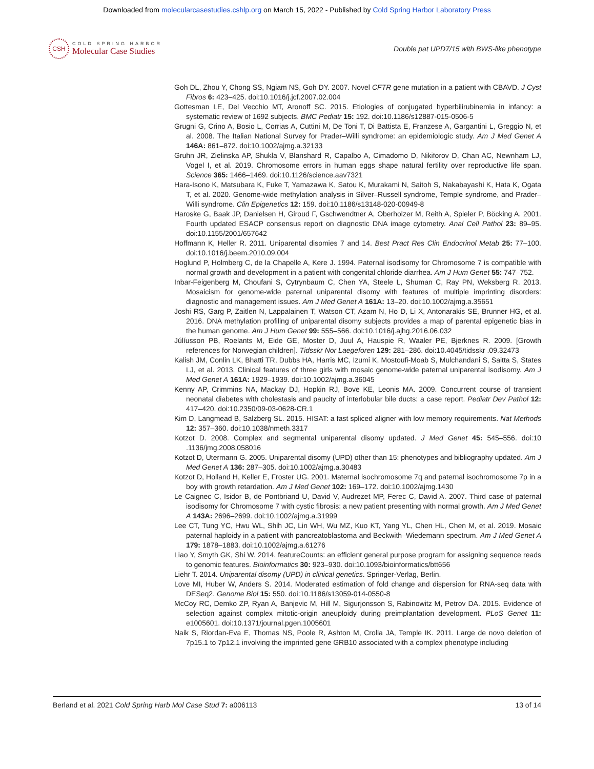Downloaded from molecularcasestudies.cshlp.org on March 15, 2022 - Published by Cold Spring Harbor Laboratory Press
CSH
COLD SPRING HARBOR
Molecular Case Studies
Double pat UPD7/15 with BWS-like phenotype
Goh DL, Zhou Y, Chong SS, Ngiam NS, Goh DY. 2007. Novel CFTR gene mutation in a patient with CBAVD. J Cyst Fibros 6: 423–425. doi:10.1016/j.jcf.2007.02.004
Gottesman LE, Del Vecchio MT, Aronoff SC. 2015. Etiologies of conjugated hyperbilirubinemia in infancy: a systematic review of 1692 subjects. BMC Pediatr 15: 192. doi:10.1186/s12887-015-0506-5
Grugni G, Crino A, Bosio L, Corrias A, Cuttini M, De Toni T, Di Battista E, Franzese A, Gargantini L, Greggio N, et al. 2008. The Italian National Survey for Prader–Willi syndrome: an epidemiologic study. Am J Med Genet A 146A: 861–872. doi:10.1002/ajmg.a.32133
Gruhn JR, Zielinska AP, Shukla V, Blanshard R, Capalbo A, Cimadomo D, Nikiforov D, Chan AC, Newnham LJ, Vogel I, et al. 2019. Chromosome errors in human eggs shape natural fertility over reproductive life span. Science 365: 1466–1469. doi:10.1126/science.aav7321
Hara-Isono K, Matsubara K, Fuke T, Yamazawa K, Satou K, Murakami N, Saitoh S, Nakabayashi K, Hata K, Ogata T, et al. 2020. Genome-wide methylation analysis in Silver–Russell syndrome, Temple syndrome, and Prader–Willi syndrome. Clin Epigenetics 12: 159. doi:10.1186/s13148-020-00949-8
Haroske G, Baak JP, Danielsen H, Giroud F, Gschwendtner A, Oberholzer M, Reith A, Spieler P, Böcking A. 2001. Fourth updated ESACP consensus report on diagnostic DNA image cytometry. Anal Cell Pathol 23: 89–95. doi:10.1155/2001/657642
Hoffmann K, Heller R. 2011. Uniparental disomies 7 and 14. Best Pract Res Clin Endocrinol Metab 25: 77–100. doi:10.1016/j.beem.2010.09.004
Hoglund P, Holmberg C, de la Chapelle A, Kere J. 1994. Paternal isodisomy for Chromosome 7 is compatible with normal growth and development in a patient with congenital chloride diarrhea. Am J Hum Genet 55: 747–752.
Inbar-Feigenberg M, Choufani S, Cytrynbaum C, Chen YA, Steele L, Shuman C, Ray PN, Weksberg R. 2013. Mosaicism for genome-wide paternal uniparental disomy with features of multiple imprinting disorders: diagnostic and management issues. Am J Med Genet A 161A: 13–20. doi:10.1002/ajmg.a.35651
Joshi RS, Garg P, Zaitlen N, Lappalainen T, Watson CT, Azam N, Ho D, Li X, Antonarakis SE, Brunner HG, et al. 2016. DNA methylation profiling of uniparental disomy subjects provides a map of parental epigenetic bias in the human genome. Am J Hum Genet 99: 555–566. doi:10.1016/j.ajhg.2016.06.032
Júlíusson PB, Roelants M, Eide GE, Moster D, Juul A, Hauspie R, Waaler PE, Bjerknes R. 2009. [Growth references for Norwegian children]. Tidsskr Nor Laegeforen 129: 281–286. doi:10.4045/tidsskr .09.32473
Kalish JM, Conlin LK, Bhatti TR, Dubbs HA, Harris MC, Izumi K, Mostoufi-Moab S, Mulchandani S, Saitta S, States LJ, et al. 2013. Clinical features of three girls with mosaic genome-wide paternal uniparental isodisomy. Am J Med Genet A 161A: 1929–1939. doi:10.1002/ajmg.a.36045
Kenny AP, Crimmins NA, Mackay DJ, Hopkin RJ, Bove KE, Leonis MA. 2009. Concurrent course of transient neonatal diabetes with cholestasis and paucity of interlobular bile ducts: a case report. Pediatr Dev Pathol 12: 417–420. doi:10.2350/09-03-0628-CR.1
Kim D, Langmead B, Salzberg SL. 2015. HISAT: a fast spliced aligner with low memory requirements. Nat Methods 12: 357–360. doi:10.1038/nmeth.3317
Kotzot D. 2008. Complex and segmental uniparental disomy updated. J Med Genet 45: 545–556. doi:10 .1136/jmg.2008.058016
Kotzot D, Utermann G. 2005. Uniparental disomy (UPD) other than 15: phenotypes and bibliography updated. Am J Med Genet A 136: 287–305. doi:10.1002/ajmg.a.30483
Kotzot D, Holland H, Keller E, Froster UG. 2001. Maternal isochromosome 7q and paternal isochromosome 7p in a boy with growth retardation. Am J Med Genet 102: 169–172. doi:10.1002/ajmg.1430
Le Caignec C, Isidor B, de Pontbriand U, David V, Audrezet MP, Ferec C, David A. 2007. Third case of paternal isodisomy for Chromosome 7 with cystic fibrosis: a new patient presenting with normal growth. Am J Med Genet A 143A: 2696–2699. doi:10.1002/ajmg.a.31999
Lee CT, Tung YC, Hwu WL, Shih JC, Lin WH, Wu MZ, Kuo KT, Yang YL, Chen HL, Chen M, et al. 2019. Mosaic paternal haploidy in a patient with pancreatoblastoma and Beckwith–Wiedemann spectrum. Am J Med Genet A 179: 1878–1883. doi:10.1002/ajmg.a.61276
Liao Y, Smyth GK, Shi W. 2014. featureCounts: an efficient general purpose program for assigning sequence reads to genomic features. Bioinformatics 30: 923–930. doi:10.1093/bioinformatics/btt656
Liehr T. 2014. Uniparental disomy (UPD) in clinical genetics. Springer-Verlag, Berlin.
Love MI, Huber W, Anders S. 2014. Moderated estimation of fold change and dispersion for RNA-seq data with DESeq2. Genome Biol 15: 550. doi:10.1186/s13059-014-0550-8
McCoy RC, Demko ZP, Ryan A, Banjevic M, Hill M, Sigurjonsson S, Rabinowitz M, Petrov DA. 2015. Evidence of selection against complex mitotic-origin aneuploidy during preimplantation development. PLoS Genet 11: e1005601. doi:10.1371/journal.pgen.1005601
Naik S, Riordan-Eva E, Thomas NS, Poole R, Ashton M, Crolla JA, Temple IK. 2011. Large de novo deletion of 7p15.1 to 7p12.1 involving the imprinted gene GRB10 associated with a complex phenotype including
Berland et al. 2021 Cold Spring Harb Mol Case Stud 7: a006113 13 of 14